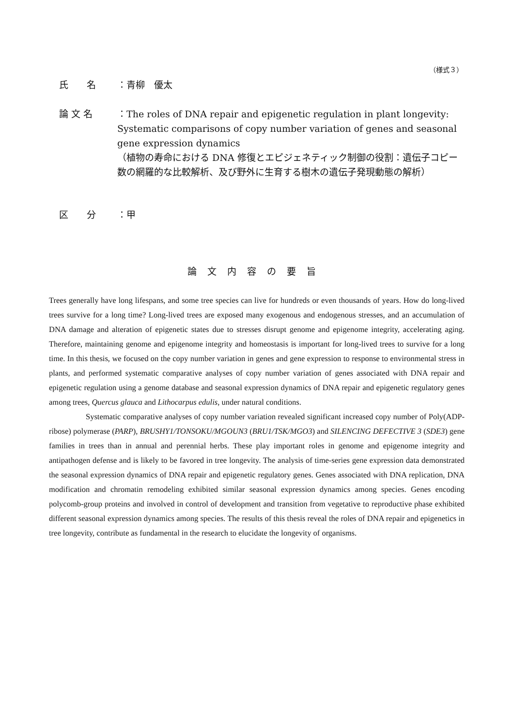（様式３）
氏　　名 ：青柳　優太
論 文 名
：The roles of DNA repair and epigenetic regulation in plant longevity: Systematic comparisons of copy number variation of genes and seasonal gene expression dynamics
（植物の寿命における DNA 修復とエピジェネティック制御の役割：遺伝子コピー数の網羅的な比較解析、及び野外に生育する樹木の遺伝子発現動態の解析）
区　　分 ：甲
論文内容の要旨
Trees generally have long lifespans, and some tree species can live for hundreds or even thousands of years. How do long-lived trees survive for a long time? Long-lived trees are exposed many exogenous and endogenous stresses, and an accumulation of DNA damage and alteration of epigenetic states due to stresses disrupt genome and epigenome integrity, accelerating aging. Therefore, maintaining genome and epigenome integrity and homeostasis is important for long-lived trees to survive for a long time. In this thesis, we focused on the copy number variation in genes and gene expression to response to environmental stress in plants, and performed systematic comparative analyses of copy number variation of genes associated with DNA repair and epigenetic regulation using a genome database and seasonal expression dynamics of DNA repair and epigenetic regulatory genes among trees, Quercus glauca and Lithocarpus edulis, under natural conditions.
Systematic comparative analyses of copy number variation revealed significant increased copy number of Poly(ADP-ribose) polymerase (PARP), BRUSHY1/TONSOKU/MGOUN3 (BRU1/TSK/MGO3) and SILENCING DEFECTIVE 3 (SDE3) gene families in trees than in annual and perennial herbs. These play important roles in genome and epigenome integrity and antipathogen defense and is likely to be favored in tree longevity. The analysis of time-series gene expression data demonstrated the seasonal expression dynamics of DNA repair and epigenetic regulatory genes. Genes associated with DNA replication, DNA modification and chromatin remodeling exhibited similar seasonal expression dynamics among species. Genes encoding polycomb-group proteins and involved in control of development and transition from vegetative to reproductive phase exhibited different seasonal expression dynamics among species. The results of this thesis reveal the roles of DNA repair and epigenetics in tree longevity, contribute as fundamental in the research to elucidate the longevity of organisms.